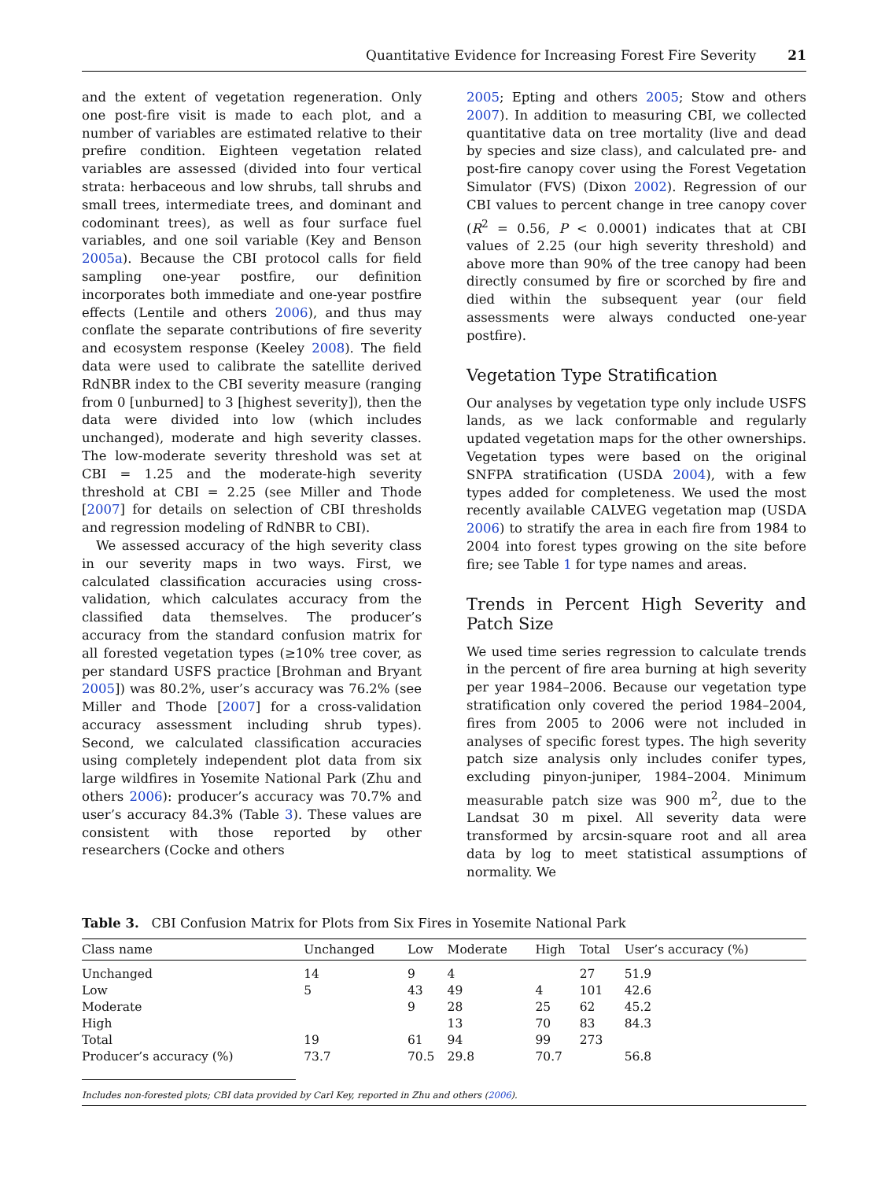Quantitative Evidence for Increasing Forest Fire Severity 21
and the extent of vegetation regeneration. Only one post-fire visit is made to each plot, and a number of variables are estimated relative to their prefire condition. Eighteen vegetation related variables are assessed (divided into four vertical strata: herbaceous and low shrubs, tall shrubs and small trees, intermediate trees, and dominant and codominant trees), as well as four surface fuel variables, and one soil variable (Key and Benson 2005a). Because the CBI protocol calls for field sampling one-year postfire, our definition incorporates both immediate and one-year postfire effects (Lentile and others 2006), and thus may conflate the separate contributions of fire severity and ecosystem response (Keeley 2008). The field data were used to calibrate the satellite derived RdNBR index to the CBI severity measure (ranging from 0 [unburned] to 3 [highest severity]), then the data were divided into low (which includes unchanged), moderate and high severity classes. The low-moderate severity threshold was set at CBI = 1.25 and the moderate-high severity threshold at CBI = 2.25 (see Miller and Thode [2007] for details on selection of CBI thresholds and regression modeling of RdNBR to CBI).
We assessed accuracy of the high severity class in our severity maps in two ways. First, we calculated classification accuracies using cross-validation, which calculates accuracy from the classified data themselves. The producer’s accuracy from the standard confusion matrix for all forested vegetation types (≥10% tree cover, as per standard USFS practice [Brohman and Bryant 2005]) was 80.2%, user’s accuracy was 76.2% (see Miller and Thode [2007] for a cross-validation accuracy assessment including shrub types). Second, we calculated classification accuracies using completely independent plot data from six large wildfires in Yosemite National Park (Zhu and others 2006): producer’s accuracy was 70.7% and user’s accuracy 84.3% (Table 3). These values are consistent with those reported by other researchers (Cocke and others
2005; Epting and others 2005; Stow and others 2007). In addition to measuring CBI, we collected quantitative data on tree mortality (live and dead by species and size class), and calculated pre- and post-fire canopy cover using the Forest Vegetation Simulator (FVS) (Dixon 2002). Regression of our CBI values to percent change in tree canopy cover (R<sup>2</sup> = 0.56, P < 0.0001) indicates that at CBI values of 2.25 (our high severity threshold) and above more than 90% of the tree canopy had been directly consumed by fire or scorched by fire and died within the subsequent year (our field assessments were always conducted one-year postfire).
Vegetation Type Stratification
Our analyses by vegetation type only include USFS lands, as we lack conformable and regularly updated vegetation maps for the other ownerships. Vegetation types were based on the original SNFPA stratification (USDA 2004), with a few types added for completeness. We used the most recently available CALVEG vegetation map (USDA 2006) to stratify the area in each fire from 1984 to 2004 into forest types growing on the site before fire; see Table 1 for type names and areas.
Trends in Percent High Severity and Patch Size
We used time series regression to calculate trends in the percent of fire area burning at high severity per year 1984–2006. Because our vegetation type stratification only covered the period 1984–2004, fires from 2005 to 2006 were not included in analyses of specific forest types. The high severity patch size analysis only includes conifer types, excluding pinyon-juniper, 1984–2004. Minimum measurable patch size was 900 m<sup>2</sup>, due to the Landsat 30 m pixel. All severity data were transformed by arcsin-square root and all area data by log to meet statistical assumptions of normality. We
Table 3. CBI Confusion Matrix for Plots from Six Fires in Yosemite National Park
| Class name | Unchanged | Low | Moderate | High | Total | User’s accuracy (%) |
| --- | --- | --- | --- | --- | --- | --- |
| Unchanged | 14 | 9 | 4 | | 27 | 51.9 |
| Low | 5 | 43 | 49 | 4 | 101 | 42.6 |
| Moderate | | 9 | 28 | 25 | 62 | 45.2 |
| High | | | 13 | 70 | 83 | 84.3 |
| Total | 19 | 61 | 94 | 99 | 273 | |
| Producer’s accuracy (%) | 73.7 | 70.5 | 29.8 | 70.7 | | 56.8 |
Includes non-forested plots; CBI data provided by Carl Key, reported in Zhu and others (2006).